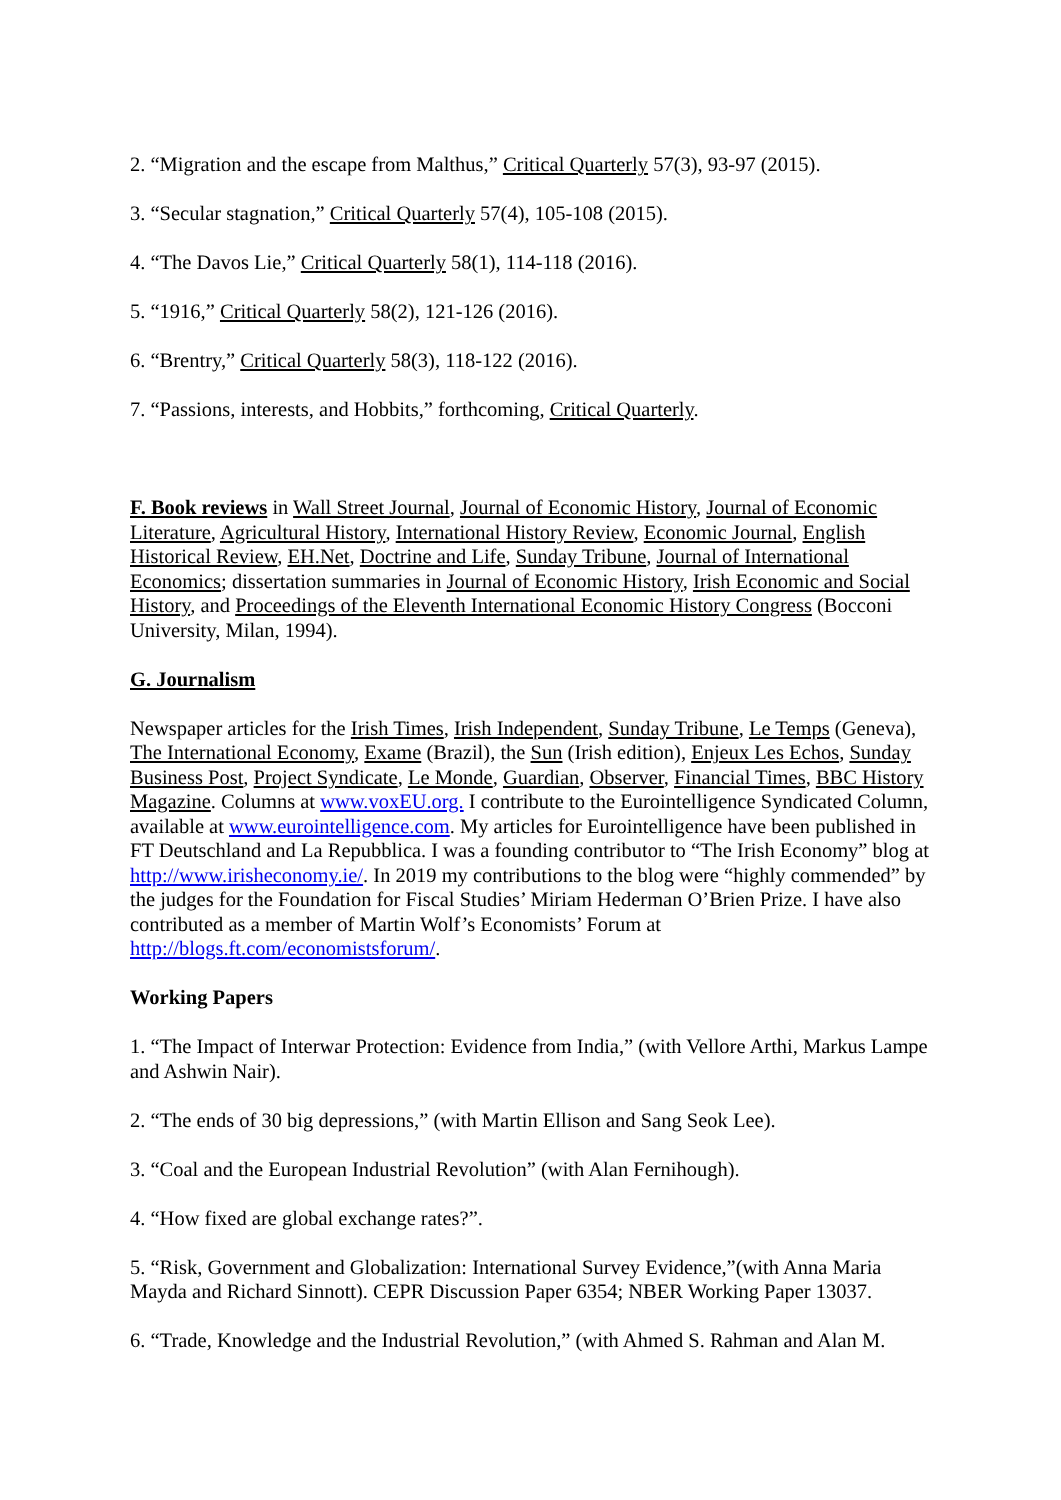2. “Migration and the escape from Malthus,” Critical Quarterly 57(3), 93-97 (2015).
3. “Secular stagnation,” Critical Quarterly 57(4), 105-108 (2015).
4. “The Davos Lie,” Critical Quarterly 58(1), 114-118 (2016).
5. “1916,” Critical Quarterly 58(2), 121-126 (2016).
6. “Brentry,” Critical Quarterly 58(3), 118-122 (2016).
7. “Passions, interests, and Hobbits,” forthcoming, Critical Quarterly.
F. Book reviews in Wall Street Journal, Journal of Economic History, Journal of Economic Literature, Agricultural History, International History Review, Economic Journal, English Historical Review, EH.Net, Doctrine and Life, Sunday Tribune, Journal of International Economics; dissertation summaries in Journal of Economic History, Irish Economic and Social History, and Proceedings of the Eleventh International Economic History Congress (Bocconi University, Milan, 1994).
G. Journalism
Newspaper articles for the Irish Times, Irish Independent, Sunday Tribune, Le Temps (Geneva), The International Economy, Exame (Brazil), the Sun (Irish edition), Enjeux Les Echos, Sunday Business Post, Project Syndicate, Le Monde, Guardian, Observer, Financial Times, BBC History Magazine. Columns at www.voxEU.org. I contribute to the Eurointelligence Syndicated Column, available at www.eurointelligence.com. My articles for Eurointelligence have been published in FT Deutschland and La Repubblica. I was a founding contributor to “The Irish Economy” blog at http://www.irisheconomy.ie/. In 2019 my contributions to the blog were “highly commended” by the judges for the Foundation for Fiscal Studies’ Miriam Hederman O’Brien Prize. I have also contributed as a member of Martin Wolf’s Economists’ Forum at http://blogs.ft.com/economistsforum/.
Working Papers
1. “The Impact of Interwar Protection: Evidence from India,” (with Vellore Arthi, Markus Lampe and Ashwin Nair).
2. “The ends of 30 big depressions,” (with Martin Ellison and Sang Seok Lee).
3. “Coal and the European Industrial Revolution” (with Alan Fernihough).
4. “How fixed are global exchange rates?”.
5. “Risk, Government and Globalization: International Survey Evidence,”(with Anna Maria Mayda and Richard Sinnott). CEPR Discussion Paper 6354; NBER Working Paper 13037.
6. “Trade, Knowledge and the Industrial Revolution,” (with Ahmed S. Rahman and Alan M.